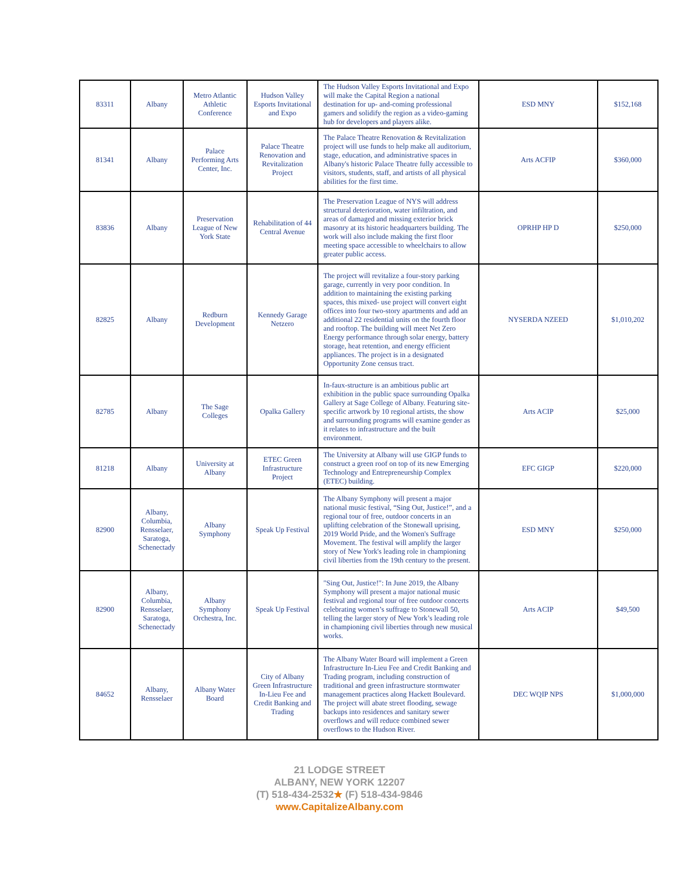| 83311 | Albany | Metro Atlantic Athletic Conference | Hudson Valley Esports Invitational and Expo | The Hudson Valley Esports Invitational and Expo will make the Capital Region a national destination for up- and-coming professional gamers and solidify the region as a video-gaming hub for developers and players alike. | ESD MNY | $152,168 |
| 81341 | Albany | Palace Performing Arts Center, Inc. | Palace Theatre Renovation and Revitalization Project | The Palace Theatre Renovation & Revitalization project will use funds to help make all auditorium, stage, education, and administrative spaces in Albany's historic Palace Theatre fully accessible to visitors, students, staff, and artists of all physical abilities for the first time. | Arts ACFIP | $360,000 |
| 83836 | Albany | Preservation League of New York State | Rehabilitation of 44 Central Avenue | The Preservation League of NYS will address structural deterioration, water infiltration, and areas of damaged and missing exterior brick masonry at its historic headquarters building. The work will also include making the first floor meeting space accessible to wheelchairs to allow greater public access. | OPRHP HP D | $250,000 |
| 82825 | Albany | Redburn Development | Kennedy Garage Netzero | The project will revitalize a four-story parking garage, currently in very poor condition. In addition to maintaining the existing parking spaces, this mixed- use project will convert eight offices into four two-story apartments and add an additional 22 residential units on the fourth floor and rooftop. The building will meet Net Zero Energy performance through solar energy, battery storage, heat retention, and energy efficient appliances. The project is in a designated Opportunity Zone census tract. | NYSERDA NZEED | $1,010,202 |
| 82785 | Albany | The Sage Colleges | Opalka Gallery | In-faux-structure is an ambitious public art exhibition in the public space surrounding Opalka Gallery at Sage College of Albany. Featuring site-specific artwork by 10 regional artists, the show and surrounding programs will examine gender as it relates to infrastructure and the built environment. | Arts ACIP | $25,000 |
| 81218 | Albany | University at Albany | ETEC Green Infrastructure Project | The University at Albany will use GIGP funds to construct a green roof on top of its new Emerging Technology and Entrepreneurship Complex (ETEC) building. | EFC GIGP | $220,000 |
| 82900 | Albany, Columbia, Rensselaer, Saratoga, Schenectady | Albany Symphony | Speak Up Festival | The Albany Symphony will present a major national music festival, “Sing Out, Justice!”, and a regional tour of free, outdoor concerts in an uplifting celebration of the Stonewall uprising, 2019 World Pride, and the Women's Suffrage Movement. The festival will amplify the larger story of New York's leading role in championing civil liberties from the 19th century to the present. | ESD MNY | $250,000 |
| 82900 | Albany, Columbia, Rensselaer, Saratoga, Schenectady | Albany Symphony Orchestra, Inc. | Speak Up Festival | "Sing Out, Justice!": In June 2019, the Albany Symphony will present a major national music festival and regional tour of free outdoor concerts celebrating women’s suffrage to Stonewall 50, telling the larger story of New York’s leading role in championing civil liberties through new musical works. | Arts ACIP | $49,500 |
| 84652 | Albany, Rensselaer | Albany Water Board | City of Albany Green Infrastructure In-Lieu Fee and Credit Banking and Trading | The Albany Water Board will implement a Green Infrastructure In-Lieu Fee and Credit Banking and Trading program, including construction of traditional and green infrastructure stormwater management practices along Hackett Boulevard. The project will abate street flooding, sewage backups into residences and sanitary sewer overflows and will reduce combined sewer overflows to the Hudson River. | DEC WQIP NPS | $1,000,000 |
21 LODGE STREET
ALBANY, NEW YORK 12207
(T) 518-434-2532★ (F) 518-434-9846
www.CapitalizeAlbany.com